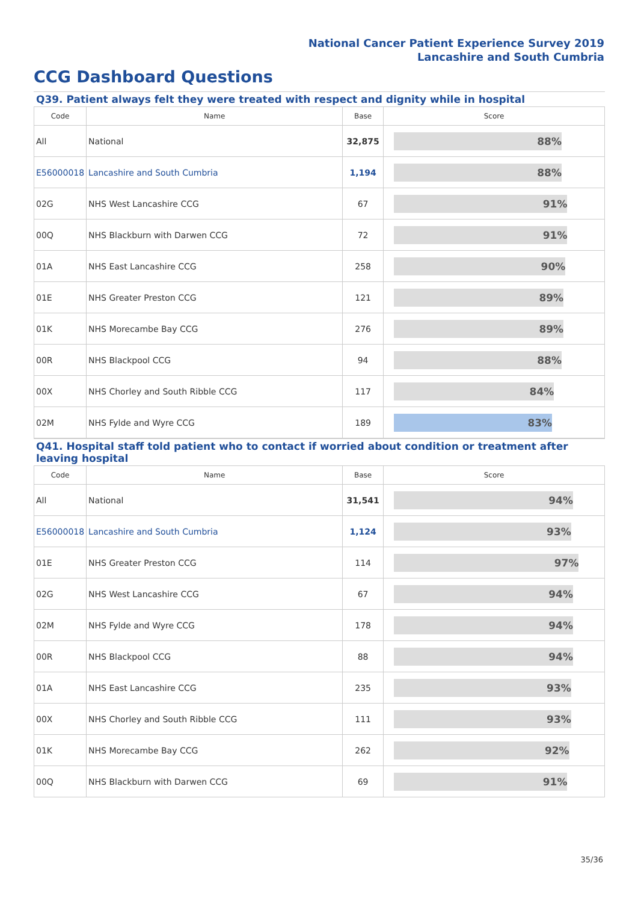National Cancer Patient Experience Survey 2019
Lancashire and South Cumbria
CCG Dashboard Questions
Q39. Patient always felt they were treated with respect and dignity while in hospital
| Code | Name | Base | Score |
| --- | --- | --- | --- |
| All | National | 32,875 | 88% |
| E56000018 | Lancashire and South Cumbria | 1,194 | 88% |
| 02G | NHS West Lancashire CCG | 67 | 91% |
| 00Q | NHS Blackburn with Darwen CCG | 72 | 91% |
| 01A | NHS East Lancashire CCG | 258 | 90% |
| 01E | NHS Greater Preston CCG | 121 | 89% |
| 01K | NHS Morecambe Bay CCG | 276 | 89% |
| 00R | NHS Blackpool CCG | 94 | 88% |
| 00X | NHS Chorley and South Ribble CCG | 117 | 84% |
| 02M | NHS Fylde and Wyre CCG | 189 | 83% |
Q41. Hospital staff told patient who to contact if worried about condition or treatment after leaving hospital
| Code | Name | Base | Score |
| --- | --- | --- | --- |
| All | National | 31,541 | 94% |
| E56000018 | Lancashire and South Cumbria | 1,124 | 93% |
| 01E | NHS Greater Preston CCG | 114 | 97% |
| 02G | NHS West Lancashire CCG | 67 | 94% |
| 02M | NHS Fylde and Wyre CCG | 178 | 94% |
| 00R | NHS Blackpool CCG | 88 | 94% |
| 01A | NHS East Lancashire CCG | 235 | 93% |
| 00X | NHS Chorley and South Ribble CCG | 111 | 93% |
| 01K | NHS Morecambe Bay CCG | 262 | 92% |
| 00Q | NHS Blackburn with Darwen CCG | 69 | 91% |
35/36